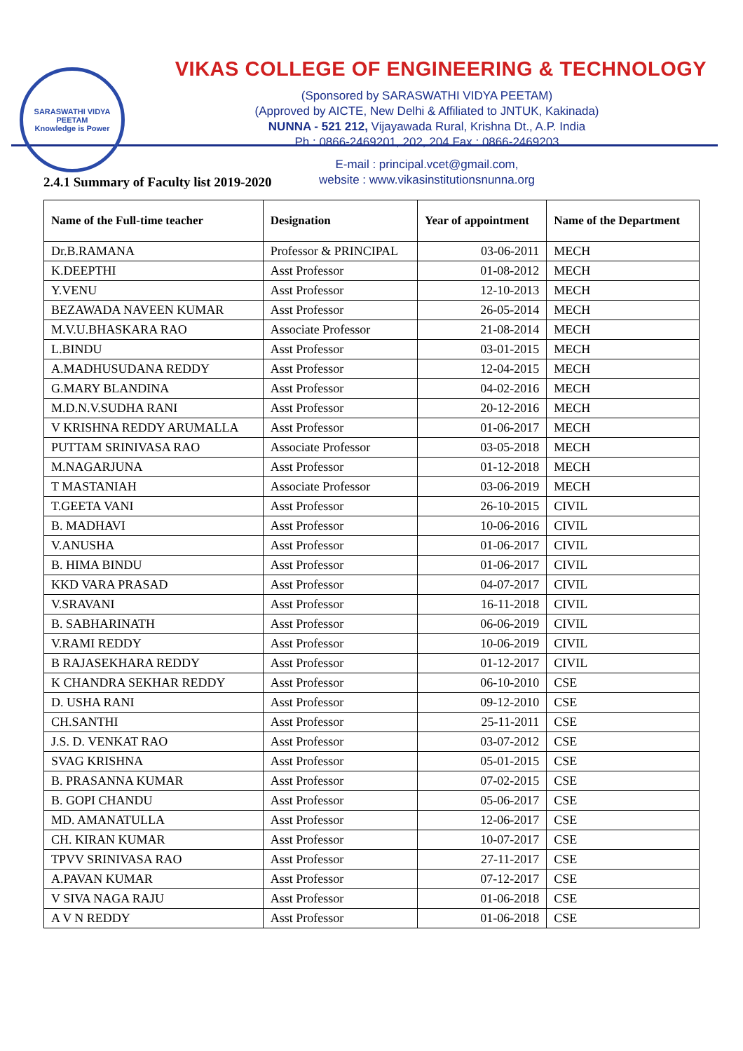SARASWATHI VIDYA PEETAM
Knowledge is Power
VIKAS COLLEGE OF ENGINEERING & TECHNOLOGY
(Sponsored by SARASWATHI VIDYA PEETAM)
(Approved by AICTE, New Delhi & Affiliated to JNTUK, Kakinada)
NUNNA - 521 212, Vijayawada Rural, Krishna Dt., A.P. India
Ph : 0866-2469201, 202, 204 Fax : 0866-2469203
E-mail : principal.vcet@gmail.com,
website : www.vikasinstitutionsnunna.org
2.4.1 Summary of Faculty list 2019-2020
| Name of the Full-time teacher | Designation | Year of appointment | Name of the Department |
| --- | --- | --- | --- |
| Dr.B.RAMANA | Professor & PRINCIPAL | 03-06-2011 | MECH |
| K.DEEPTHI | Asst Professor | 01-08-2012 | MECH |
| Y.VENU | Asst Professor | 12-10-2013 | MECH |
| BEZAWADA NAVEEN KUMAR | Asst Professor | 26-05-2014 | MECH |
| M.V.U.BHASKARA RAO | Associate Professor | 21-08-2014 | MECH |
| L.BINDU | Asst Professor | 03-01-2015 | MECH |
| A.MADHUSUDANA REDDY | Asst Professor | 12-04-2015 | MECH |
| G.MARY BLANDINA | Asst Professor | 04-02-2016 | MECH |
| M.D.N.V.SUDHA RANI | Asst Professor | 20-12-2016 | MECH |
| V KRISHNA REDDY ARUMALLA | Asst Professor | 01-06-2017 | MECH |
| PUTTAM SRINIVASA RAO | Associate Professor | 03-05-2018 | MECH |
| M.NAGARJUNA | Asst Professor | 01-12-2018 | MECH |
| T MASTANIAH | Associate Professor | 03-06-2019 | MECH |
| T.GEETA VANI | Asst Professor | 26-10-2015 | CIVIL |
| B. MADHAVI | Asst Professor | 10-06-2016 | CIVIL |
| V.ANUSHA | Asst Professor | 01-06-2017 | CIVIL |
| B. HIMA BINDU | Asst Professor | 01-06-2017 | CIVIL |
| KKD VARA PRASAD | Asst Professor | 04-07-2017 | CIVIL |
| V.SRAVANI | Asst Professor | 16-11-2018 | CIVIL |
| B. SABHARINATH | Asst Professor | 06-06-2019 | CIVIL |
| V.RAMI REDDY | Asst Professor | 10-06-2019 | CIVIL |
| B RAJASEKHARA REDDY | Asst Professor | 01-12-2017 | CIVIL |
| K CHANDRA SEKHAR REDDY | Asst Professor | 06-10-2010 | CSE |
| D. USHA RANI | Asst Professor | 09-12-2010 | CSE |
| CH.SANTHI | Asst Professor | 25-11-2011 | CSE |
| J.S. D. VENKAT RAO | Asst Professor | 03-07-2012 | CSE |
| SVAG KRISHNA | Asst Professor | 05-01-2015 | CSE |
| B. PRASANNA KUMAR | Asst Professor | 07-02-2015 | CSE |
| B. GOPI CHANDU | Asst Professor | 05-06-2017 | CSE |
| MD. AMANATULLA | Asst Professor | 12-06-2017 | CSE |
| CH. KIRAN KUMAR | Asst Professor | 10-07-2017 | CSE |
| TPVV SRINIVASA RAO | Asst Professor | 27-11-2017 | CSE |
| A.PAVAN KUMAR | Asst Professor | 07-12-2017 | CSE |
| V SIVA NAGA RAJU | Asst Professor | 01-06-2018 | CSE |
| A V N REDDY | Asst Professor | 01-06-2018 | CSE |